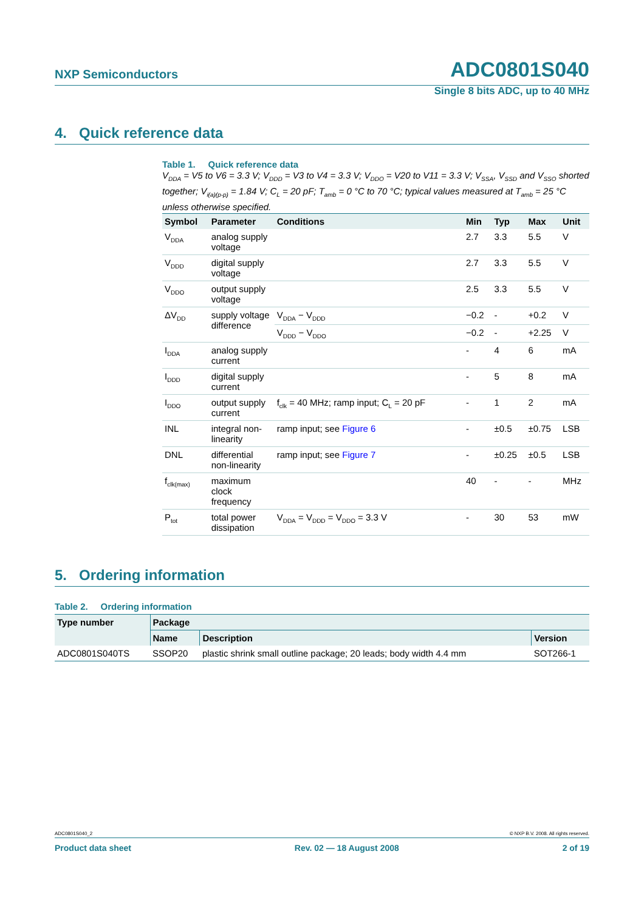NXP Semiconductors ADC0801S040
Single 8 bits ADC, up to 40 MHz
4. Quick reference data
Table 1. Quick reference data
V<sub>DDA</sub> = V5 to V6 = 3.3 V; V<sub>DDD</sub> = V3 to V4 = 3.3 V; V<sub>DDO</sub> = V20 to V11 = 3.3 V; V<sub>SSA</sub>, V<sub>SSD</sub> and V<sub>SSO</sub> shorted together; V<sub>i(a)(p-p)</sub> = 1.84 V; C<sub>L</sub> = 20 pF; T<sub>amb</sub> = 0 °C to 70 °C; typical values measured at T<sub>amb</sub> = 25 °C unless otherwise specified.
| Symbol | Parameter | Conditions | Min | Typ | Max | Unit |
| --- | --- | --- | --- | --- | --- | --- |
| V<sub>DDA</sub> | analog supply voltage | | 2.7 | 3.3 | 5.5 | V |
| V<sub>DDD</sub> | digital supply voltage | | 2.7 | 3.3 | 5.5 | V |
| V<sub>DDO</sub> | output supply voltage | | 2.5 | 3.3 | 5.5 | V |
| ΔV<sub>DD</sub> | supply voltage difference | V<sub>DDA</sub> − V<sub>DDD</sub> | −0.2 | - | +0.2 | V |
| | | V<sub>DDD</sub> − V<sub>DDO</sub> | −0.2 | - | +2.25 | V |
| I<sub>DDA</sub> | analog supply current | | - | 4 | 6 | mA |
| I<sub>DDD</sub> | digital supply current | | - | 5 | 8 | mA |
| I<sub>DDO</sub> | output supply current | f<sub>clk</sub> = 40 MHz; ramp input; C<sub>L</sub> = 20 pF | - | 1 | 2 | mA |
| INL | integral non-linearity | ramp input; see Figure 6 | - | ±0.5 | ±0.75 | LSB |
| DNL | differential non-linearity | ramp input; see Figure 7 | - | ±0.25 | ±0.5 | LSB |
| f<sub>clk(max)</sub> | maximum clock frequency | | 40 | - | - | MHz |
| P<sub>tot</sub> | total power dissipation | V<sub>DDA</sub> = V<sub>DDD</sub> = V<sub>DDO</sub> = 3.3 V | - | 30 | 53 | mW |
5. Ordering information
Table 2. Ordering information
| Type number | Package | | |
| --- | --- | --- | --- |
| | Name | Description | Version |
| ADC0801S040TS | SSOP20 | plastic shrink small outline package; 20 leads; body width 4.4 mm | SOT266-1 |
ADC0801S040_2 © NXP B.V. 2008. All rights reserved.
Product data sheet Rev. 02 — 18 August 2008 2 of 19